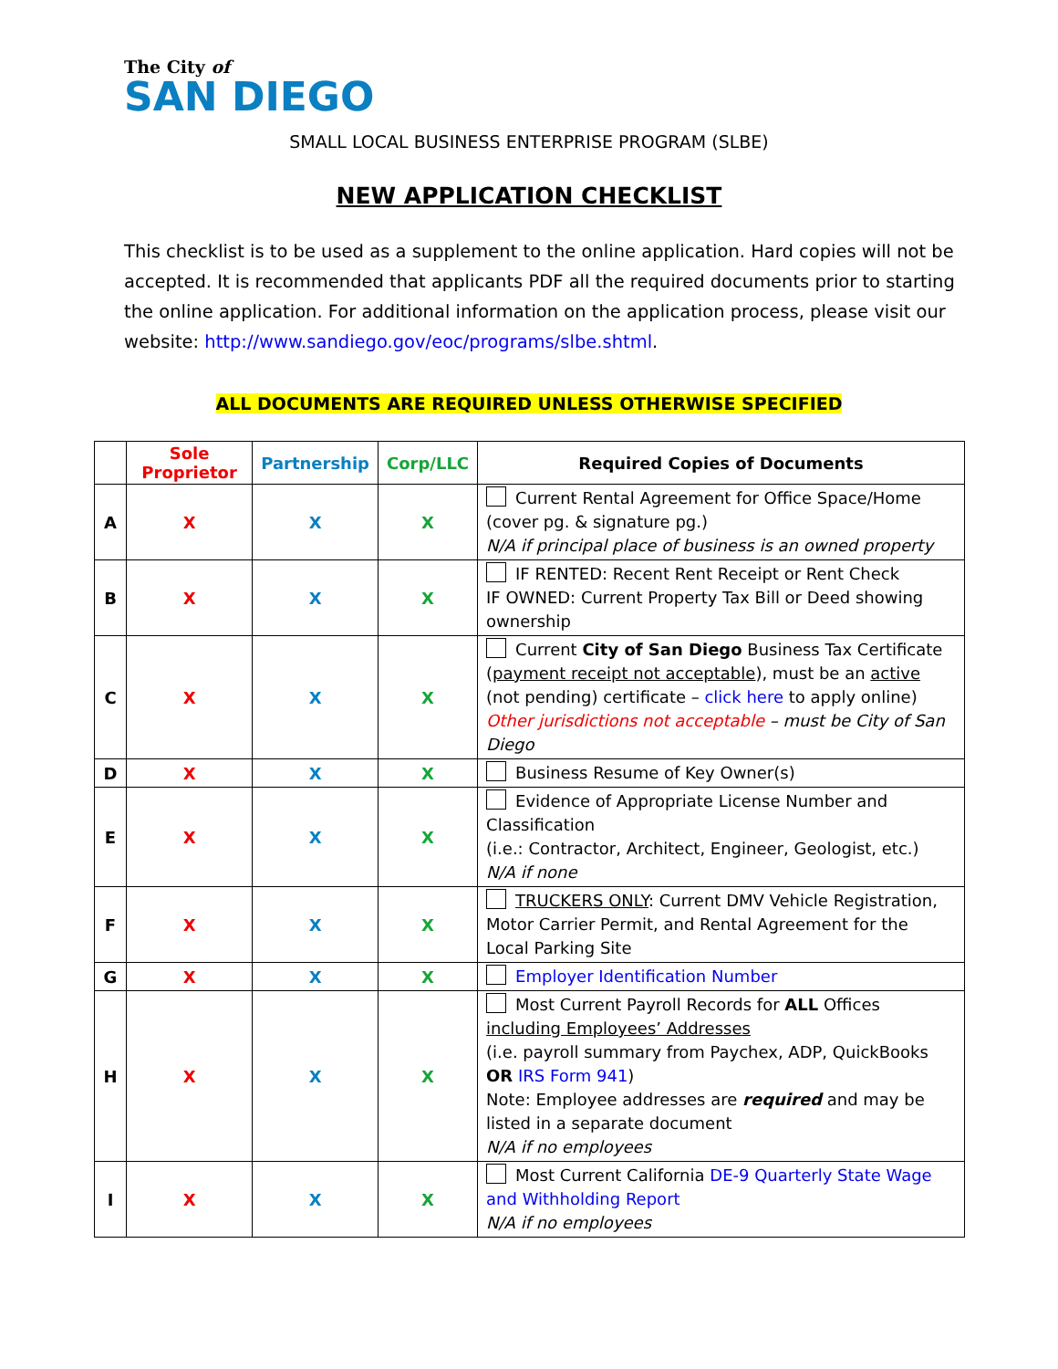The City of
SAN DIEGO
SMALL LOCAL BUSINESS ENTERPRISE PROGRAM (SLBE)
NEW APPLICATION CHECKLIST
This checklist is to be used as a supplement to the online application. Hard copies will not be accepted. It is recommended that applicants PDF all the required documents prior to starting the online application. For additional information on the application process, please visit our website: http://www.sandiego.gov/eoc/programs/slbe.shtml.
ALL DOCUMENTS ARE REQUIRED UNLESS OTHERWISE SPECIFIED
| | Sole Proprietor | Partnership | Corp/LLC | Required Copies of Documents |
| --- | --- | --- | --- | --- |
| A | X | X | X | Current Rental Agreement for Office Space/Home (cover pg. & signature pg.) N/A if principal place of business is an owned property |
| B | X | X | X | IF RENTED: Recent Rent Receipt or Rent Check IF OWNED: Current Property Tax Bill or Deed showing ownership |
| C | X | X | X | Current City of San Diego Business Tax Certificate ( payment receipt not acceptable ), must be an active (not pending) certificate – click here to apply online) Other jurisdictions not acceptable – must be City of San Diego |
| D | X | X | X | Business Resume of Key Owner(s) |
| E | X | X | X | Evidence of Appropriate License Number and Classification (i.e.: Contractor, Architect, Engineer, Geologist, etc.) N/A if none |
| F | X | X | X | TRUCKERS ONLY : Current DMV Vehicle Registration, Motor Carrier Permit, and Rental Agreement for the Local Parking Site |
| G | X | X | X | Employer Identification Number |
| H | X | X | X | Most Current Payroll Records for ALL Offices including Employees’ Addresses (i.e. payroll summary from Paychex, ADP, QuickBooks OR IRS Form 941 ) Note: Employee addresses are required and may be listed in a separate document N/A if no employees |
| I | X | X | X | Most Current California DE-9 Quarterly State Wage and Withholding Report N/A if no employees |